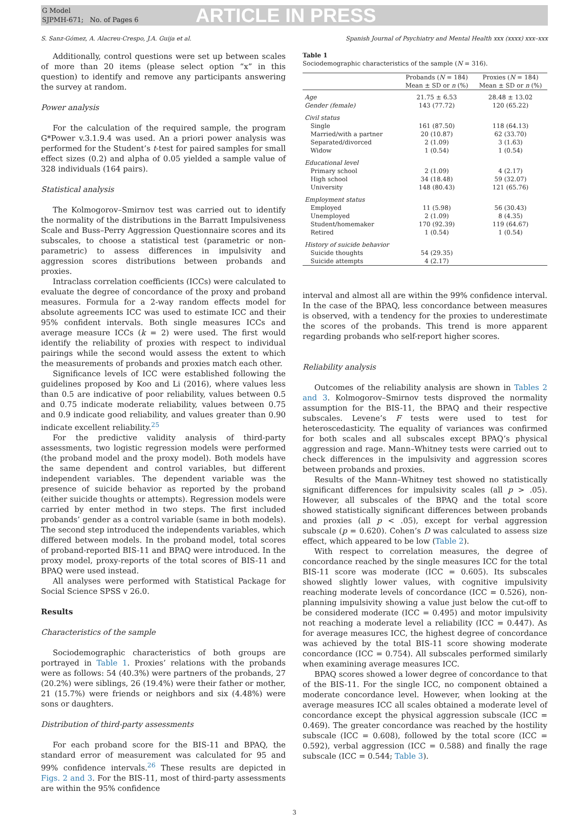G Model
SJPMH-671; No. of Pages 6
ARTICLE IN PRESS
S. Sanz-Gómez, A. Alacreu-Crespo, J.A. Guija et al. Spanish Journal of Psychiatry and Mental Health xxx (xxxx) xxx–xxx
Additionally, control questions were set up between scales of more than 20 items (please select option “x” in this question) to identify and remove any participants answering the survey at random.
Power analysis
For the calculation of the required sample, the program G*Power v.3.1.9.4 was used. An a priori power analysis was performed for the Student’s t-test for paired samples for small effect sizes (0.2) and alpha of 0.05 yielded a sample value of 328 individuals (164 pairs).
Statistical analysis
The Kolmogorov–Smirnov test was carried out to identify the normality of the distributions in the Barratt Impulsiveness Scale and Buss–Perry Aggression Questionnaire scores and its subscales, to choose a statistical test (parametric or non-parametric) to assess differences in impulsivity and aggression scores distributions between probands and proxies.
Intraclass correlation coefficients (ICCs) were calculated to evaluate the degree of concordance of the proxy and proband measures. Formula for a 2-way random effects model for absolute agreements ICC was used to estimate ICC and their 95% confident intervals. Both single measures ICCs and average measure ICCs (k = 2) were used. The first would identify the reliability of proxies with respect to individual pairings while the second would assess the extent to which the measurements of probands and proxies match each other.
Significance levels of ICC were established following the guidelines proposed by Koo and Li (2016), where values less than 0.5 are indicative of poor reliability, values between 0.5 and 0.75 indicate moderate reliability, values between 0.75 and 0.9 indicate good reliability, and values greater than 0.90 indicate excellent reliability.<sup>25</sup>
For the predictive validity analysis of third-party assessments, two logistic regression models were performed (the proband model and the proxy model). Both models have the same dependent and control variables, but different independent variables. The dependent variable was the presence of suicide behavior as reported by the proband (either suicide thoughts or attempts). Regression models were carried by enter method in two steps. The first included probands’ gender as a control variable (same in both models). The second step introduced the independents variables, which differed between models. In the proband model, total scores of proband-reported BIS-11 and BPAQ were introduced. In the proxy model, proxy-reports of the total scores of BIS-11 and BPAQ were used instead.
All analyses were performed with Statistical Package for Social Science SPSS v 26.0.
Results
Characteristics of the sample
Sociodemographic characteristics of both groups are portrayed in Table 1. Proxies’ relations with the probands were as follows: 54 (40.3%) were partners of the probands, 27 (20.2%) were siblings, 26 (19.4%) were their father or mother, 21 (15.7%) were friends or neighbors and six (4.48%) were sons or daughters.
Distribution of third-party assessments
For each proband score for the BIS-11 and BPAQ, the standard error of measurement was calculated for 95 and 99% confidence intervals.<sup>26</sup> These results are depicted in Figs. 2 and 3. For the BIS-11, most of third-party assessments are within the 95% confidence
Table 1
Sociodemographic characteristics of the sample (N = 316).
| | Probands ( N = 184) Mean ± SD or n (%) | Proxies ( N = 184) Mean ± SD or n (%) |
| --- | --- | --- |
| Age | 21.75 ± 6.53 | 28.48 ± 13.02 |
| Gender (female) | 143 (77.72) | 120 (65.22) |
| Civil status | | |
| Single | 161 (87.50) | 118 (64.13) |
| Married/with a partner | 20 (10.87) | 62 (33.70) |
| Separated/divorced | 2 (1.09) | 3 (1.63) |
| Widow | 1 (0.54) | 1 (0.54) |
| Educational level | | |
| Primary school | 2 (1.09) | 4 (2.17) |
| High school | 34 (18.48) | 59 (32.07) |
| University | 148 (80.43) | 121 (65.76) |
| Employment status | | |
| Employed | 11 (5.98) | 56 (30.43) |
| Unemployed | 2 (1.09) | 8 (4.35) |
| Student/homemaker | 170 (92.39) | 119 (64.67) |
| Retired | 1 (0.54) | 1 (0.54) |
| History of suicide behavior | | |
| Suicide thoughts | 54 (29.35) | |
| Suicide attempts | 4 (2.17) | |
interval and almost all are within the 99% confidence interval. In the case of the BPAQ, less concordance between measures is observed, with a tendency for the proxies to underestimate the scores of the probands. This trend is more apparent regarding probands who self-report higher scores.
Reliability analysis
Outcomes of the reliability analysis are shown in Tables 2 and 3. Kolmogorov–Smirnov tests disproved the normality assumption for the BIS-11, the BPAQ and their respective subscales. Levene’s F tests were used to test for heteroscedasticity. The equality of variances was confirmed for both scales and all subscales except BPAQ’s physical aggression and rage. Mann–Whitney tests were carried out to check differences in the impulsivity and aggression scores between probands and proxies.
Results of the Mann–Whitney test showed no statistically significant differences for impulsivity scales (all p > .05). However, all subscales of the BPAQ and the total score showed statistically significant differences between probands and proxies (all p < .05), except for verbal aggression subscale (p = 0.620). Cohen’s D was calculated to assess size effect, which appeared to be low (Table 2).
With respect to correlation measures, the degree of concordance reached by the single measures ICC for the total BIS-11 score was moderate (ICC = 0.605). Its subscales showed slightly lower values, with cognitive impulsivity reaching moderate levels of concordance (ICC = 0.526), non-planning impulsivity showing a value just below the cut-off to be considered moderate (ICC = 0.495) and motor impulsivity not reaching a moderate level a reliability (ICC = 0.447). As for average measures ICC, the highest degree of concordance was achieved by the total BIS-11 score showing moderate concordance (ICC = 0.754). All subscales performed similarly when examining average measures ICC.
BPAQ scores showed a lower degree of concordance to that of the BIS-11. For the single ICC, no component obtained a moderate concordance level. However, when looking at the average measures ICC all scales obtained a moderate level of concordance except the physical aggression subscale (ICC = 0.469). The greater concordance was reached by the hostility subscale (ICC = 0.608), followed by the total score (ICC = 0.592), verbal aggression (ICC = 0.588) and finally the rage subscale (ICC = 0.544; Table 3).
3